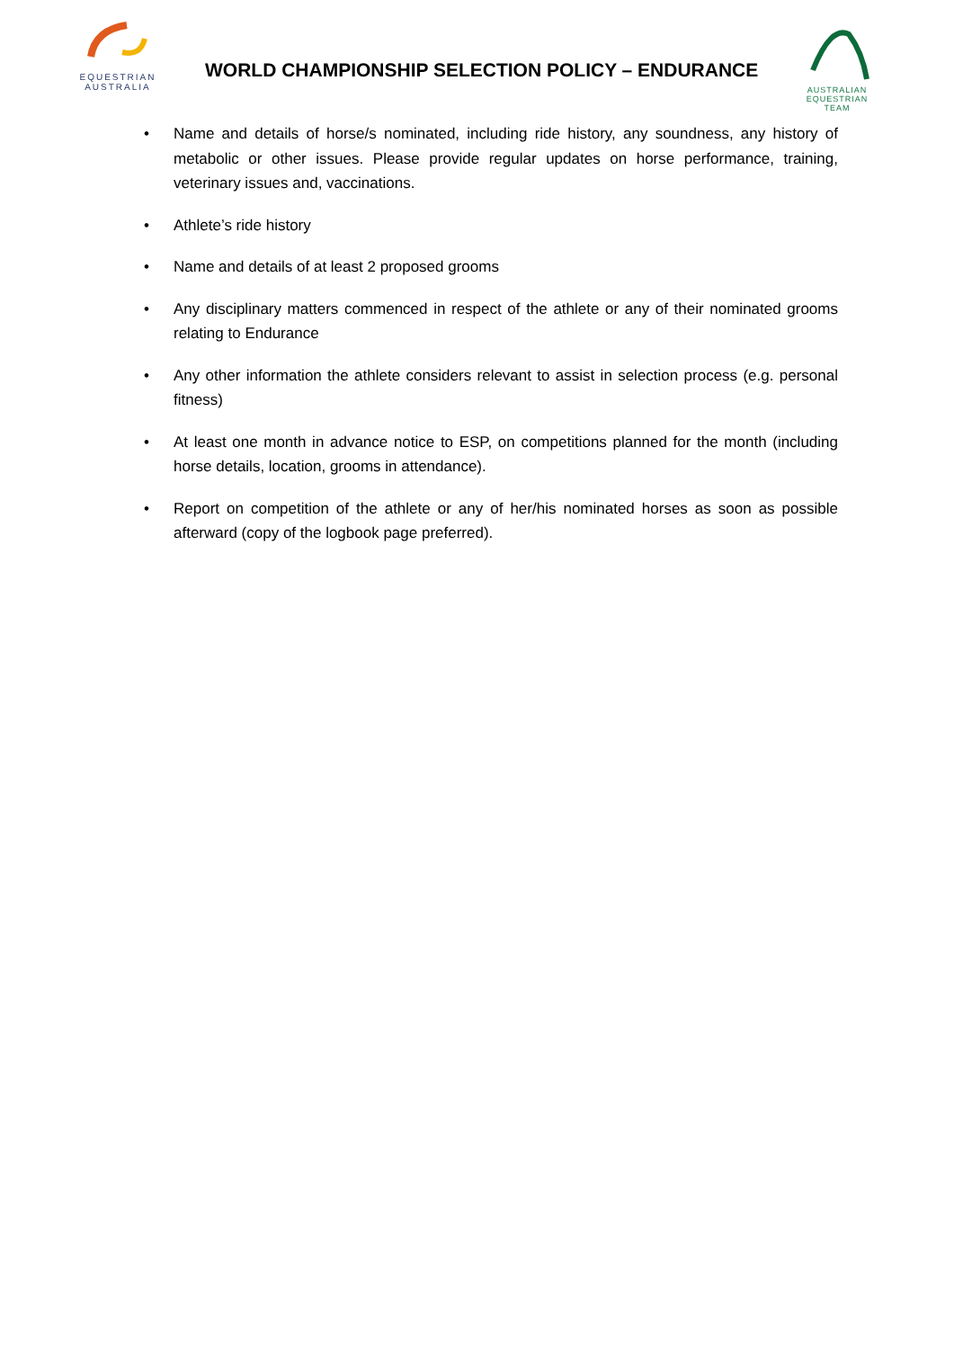EQUESTRIAN
AUSTRALIA
WORLD CHAMPIONSHIP SELECTION POLICY – ENDURANCE
AUSTRALIAN
EQUESTRIAN
TEAM
• Name and details of horse/s nominated, including ride history, any soundness, any history of metabolic or other issues. Please provide regular updates on horse performance, training, veterinary issues and, vaccinations.
• Athlete’s ride history
• Name and details of at least 2 proposed grooms
• Any disciplinary matters commenced in respect of the athlete or any of their nominated grooms relating to Endurance
• Any other information the athlete considers relevant to assist in selection process (e.g. personal fitness)
• At least one month in advance notice to ESP, on competitions planned for the month (including horse details, location, grooms in attendance).
• Report on competition of the athlete or any of her/his nominated horses as soon as possible afterward (copy of the logbook page preferred).